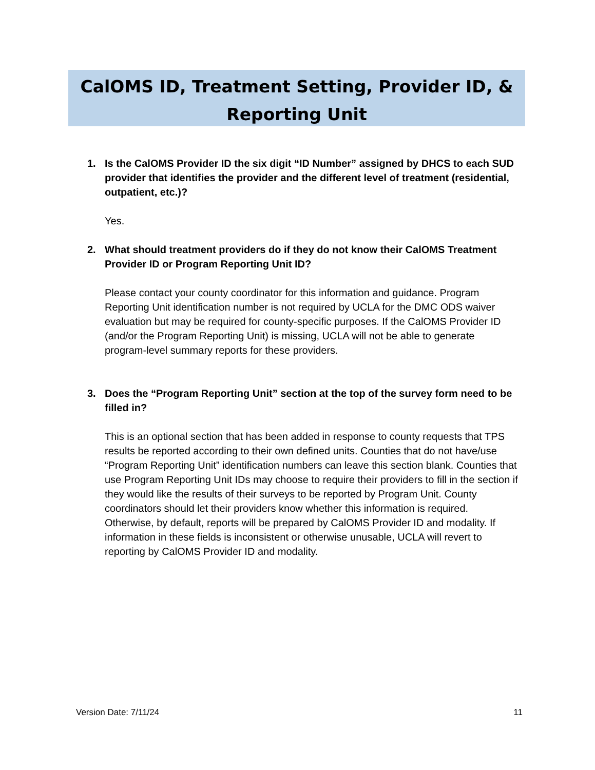CalOMS ID, Treatment Setting, Provider ID, &
Reporting Unit
1. Is the CalOMS Provider ID the six digit “ID Number” assigned by DHCS to each SUD provider that identifies the provider and the different level of treatment (residential, outpatient, etc.)?
Yes.
2. What should treatment providers do if they do not know their CalOMS Treatment Provider ID or Program Reporting Unit ID?
Please contact your county coordinator for this information and guidance. Program Reporting Unit identification number is not required by UCLA for the DMC ODS waiver evaluation but may be required for county-specific purposes. If the CalOMS Provider ID (and/or the Program Reporting Unit) is missing, UCLA will not be able to generate program-level summary reports for these providers.
3. Does the “Program Reporting Unit” section at the top of the survey form need to be filled in?
This is an optional section that has been added in response to county requests that TPS results be reported according to their own defined units. Counties that do not have/use “Program Reporting Unit” identification numbers can leave this section blank. Counties that use Program Reporting Unit IDs may choose to require their providers to fill in the section if they would like the results of their surveys to be reported by Program Unit. County coordinators should let their providers know whether this information is required. Otherwise, by default, reports will be prepared by CalOMS Provider ID and modality. If information in these fields is inconsistent or otherwise unusable, UCLA will revert to reporting by CalOMS Provider ID and modality.
Version Date: 7/11/24 11